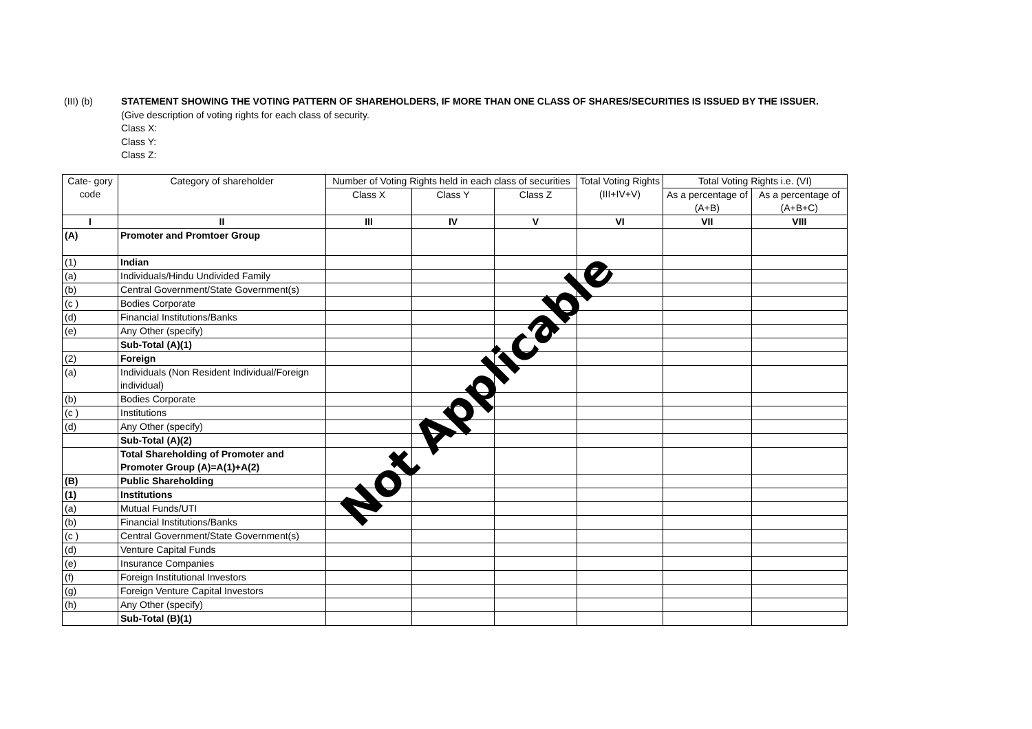(III) (b) STATEMENT SHOWING THE VOTING PATTERN OF SHAREHOLDERS, IF MORE THAN ONE CLASS OF SHARES/SECURITIES IS ISSUED BY THE ISSUER.
(Give description of voting rights for each class of security.
Class X:
Class Y:
Class Z:
| Cate- gory code | Category of shareholder | Number of Voting Rights held in each class of securities | | | Total Voting Rights (III+IV+V) | Total Voting Rights i.e. (VI) | |
| --- | --- | --- | --- | --- | --- | --- | --- |
| | | Class X | Class Y | Class Z | | As a percentage of (A+B) | As a percentage of (A+B+C) |
| I | II | III | IV | V | VI | VII | VIII |
| (A) | Promoter and Promtoer Group | | | | | | |
| (1) | Indian | | | | | | |
| (a) | Individuals/Hindu Undivided Family | | | | | | |
| (b) | Central Government/State Government(s) | | | | | | |
| (c ) | Bodies Corporate | | | | | | |
| (d) | Financial Institutions/Banks | | | | | | |
| (e) | Any Other (specify) | | | | | | |
| | Sub-Total (A)(1) | | | | | | |
| (2) | Foreign | | | | | | |
| (a) | Individuals (Non Resident Individual/Foreign individual) | | | | | | |
| (b) | Bodies Corporate | | | | | | |
| (c ) | Institutions | | | | | | |
| (d) | Any Other (specify) | | | | | | |
| | Sub-Total (A)(2) | | | | | | |
| | Total Shareholding of Promoter and Promoter Group (A)=A(1)+A(2) | | | | | | |
| (B) | Public Shareholding | | | | | | |
| (1) | Institutions | | | | | | |
| (a) | Mutual Funds/UTI | | | | | | |
| (b) | Financial Institutions/Banks | | | | | | |
| (c ) | Central Government/State Government(s) | | | | | | |
| (d) | Venture Capital Funds | | | | | | |
| (e) | Insurance Companies | | | | | | |
| (f) | Foreign Institutional Investors | | | | | | |
| (g) | Foreign Venture Capital Investors | | | | | | |
| (h) | Any Other (specify) | | | | | | |
| | Sub-Total (B)(1) | | | | | | |
Not Applicable